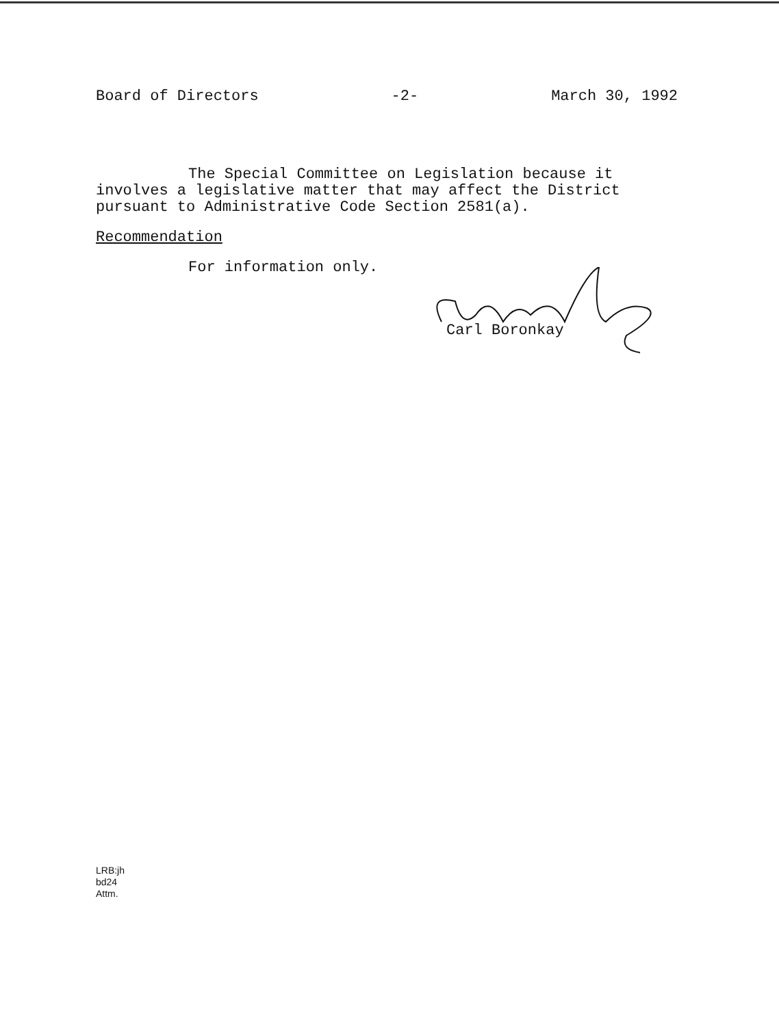Board of Directors -2- March 30, 1992
The Special Committee on Legislation because it
involves a legislative matter that may affect the District pursuant to Administrative Code Section 2581(a).
Recommendation
For information only.
Carl Boronkay
LRB:jh
bd24
Attm.